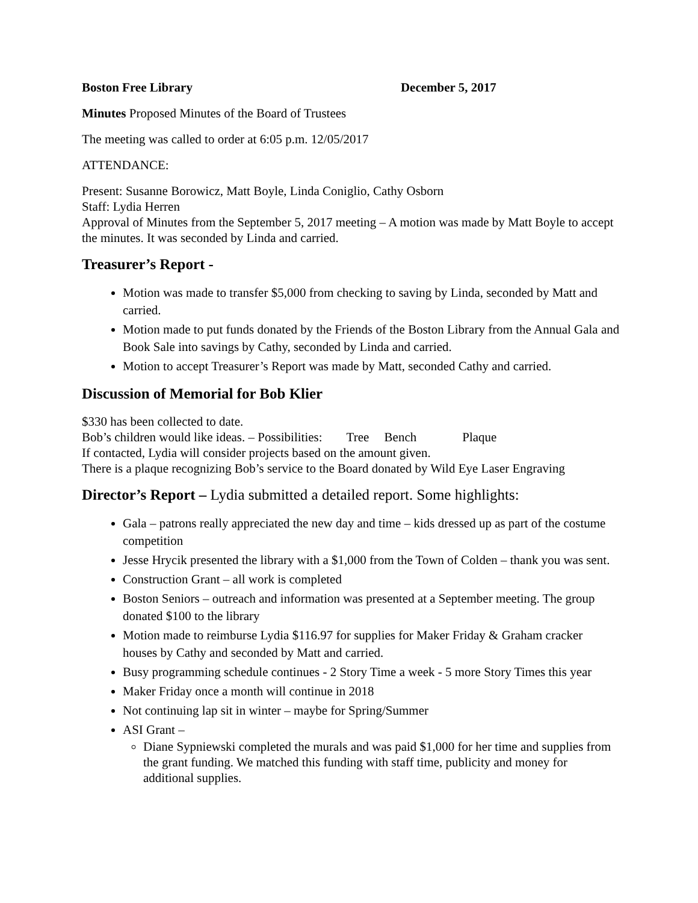Boston Free Library December 5, 2017
Minutes Proposed Minutes of the Board of Trustees
The meeting was called to order at 6:05 p.m. 12/05/2017
ATTENDANCE:
Present: Susanne Borowicz, Matt Boyle, Linda Coniglio, Cathy Osborn
Staff: Lydia Herren
Approval of Minutes from the September 5, 2017 meeting – A motion was made by Matt Boyle to accept the minutes. It was seconded by Linda and carried.
Treasurer’s Report -
Motion was made to transfer $5,000 from checking to saving by Linda, seconded by Matt and carried.
Motion made to put funds donated by the Friends of the Boston Library from the Annual Gala and Book Sale into savings by Cathy, seconded by Linda and carried.
Motion to accept Treasurer’s Report was made by Matt, seconded Cathy and carried.
Discussion of Memorial for Bob Klier
$330 has been collected to date.
Bob’s children would like ideas. – Possibilities: Tree Bench Plaque
If contacted, Lydia will consider projects based on the amount given.
There is a plaque recognizing Bob’s service to the Board donated by Wild Eye Laser Engraving
Director’s Report – Lydia submitted a detailed report. Some highlights:
Gala – patrons really appreciated the new day and time – kids dressed up as part of the costume competition
Jesse Hrycik presented the library with a $1,000 from the Town of Colden – thank you was sent.
Construction Grant – all work is completed
Boston Seniors – outreach and information was presented at a September meeting. The group donated $100 to the library
Motion made to reimburse Lydia $116.97 for supplies for Maker Friday & Graham cracker houses by Cathy and seconded by Matt and carried.
Busy programming schedule continues - 2 Story Time a week - 5 more Story Times this year
Maker Friday once a month will continue in 2018
Not continuing lap sit in winter – maybe for Spring/Summer
ASI Grant –
Diane Sypniewski completed the murals and was paid $1,000 for her time and supplies from the grant funding. We matched this funding with staff time, publicity and money for additional supplies.